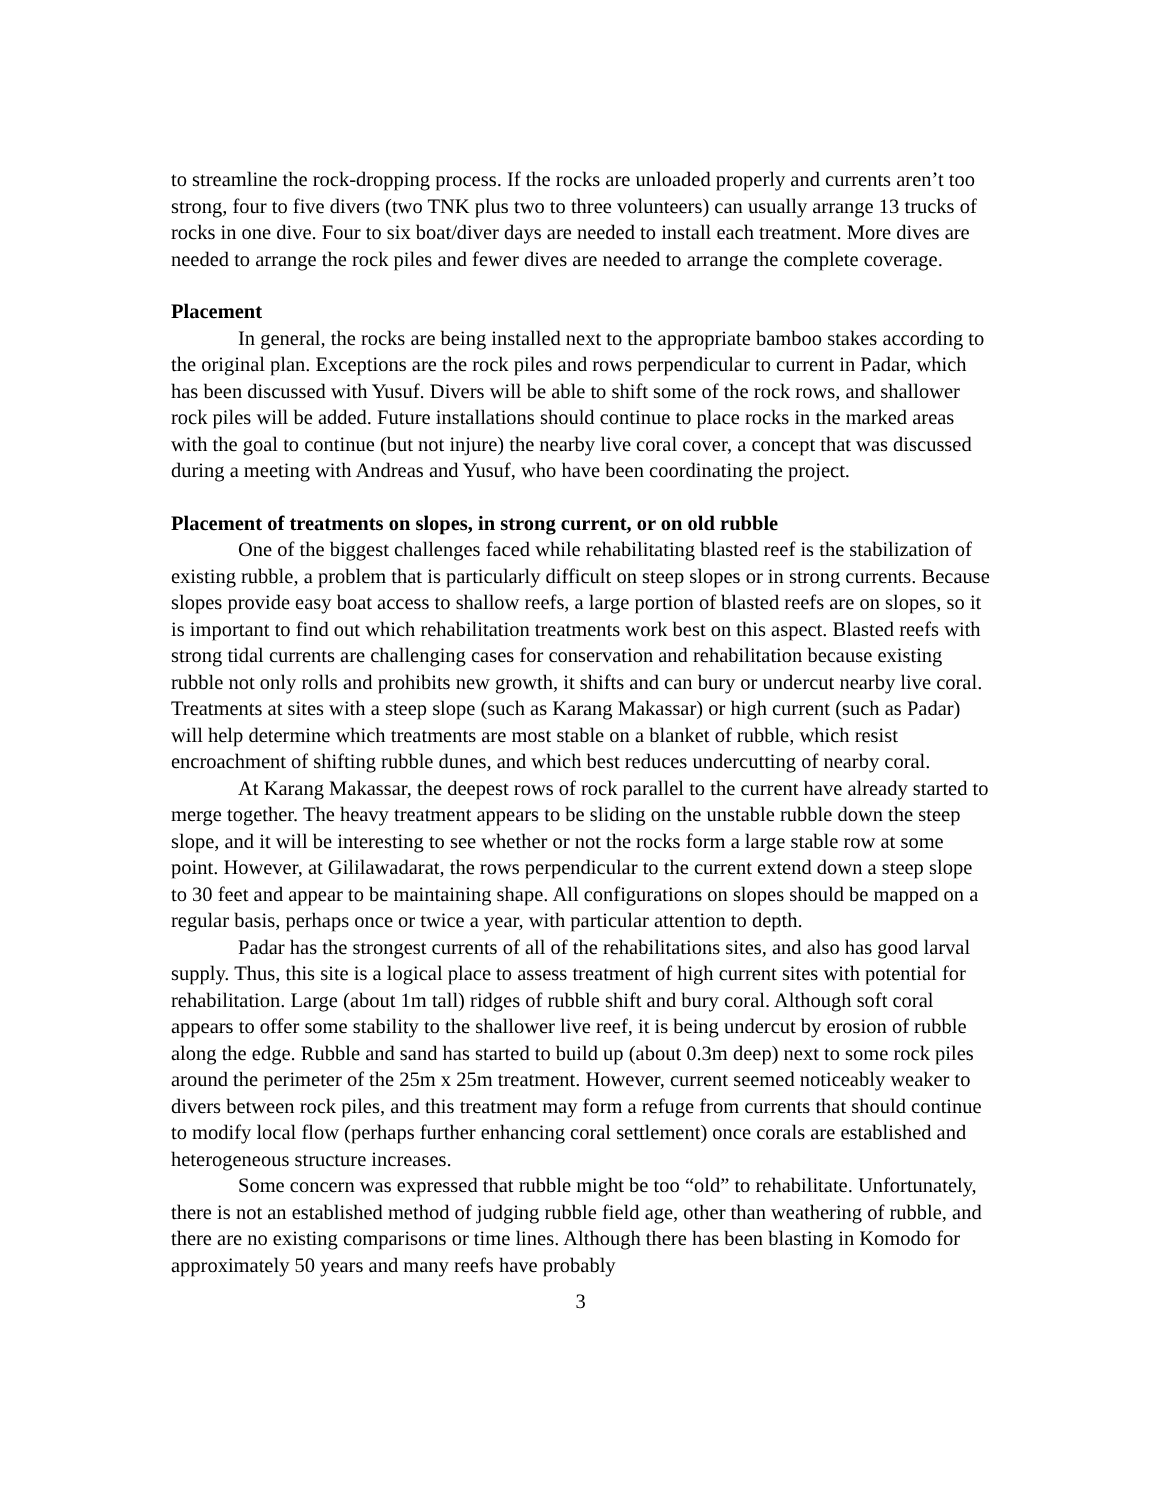to streamline the rock-dropping process. If the rocks are unloaded properly and currents aren’t too strong, four to five divers (two TNK plus two to three volunteers) can usually arrange 13 trucks of rocks in one dive. Four to six boat/diver days are needed to install each treatment. More dives are needed to arrange the rock piles and fewer dives are needed to arrange the complete coverage.
Placement
In general, the rocks are being installed next to the appropriate bamboo stakes according to the original plan. Exceptions are the rock piles and rows perpendicular to current in Padar, which has been discussed with Yusuf. Divers will be able to shift some of the rock rows, and shallower rock piles will be added. Future installations should continue to place rocks in the marked areas with the goal to continue (but not injure) the nearby live coral cover, a concept that was discussed during a meeting with Andreas and Yusuf, who have been coordinating the project.
Placement of treatments on slopes, in strong current, or on old rubble
One of the biggest challenges faced while rehabilitating blasted reef is the stabilization of existing rubble, a problem that is particularly difficult on steep slopes or in strong currents. Because slopes provide easy boat access to shallow reefs, a large portion of blasted reefs are on slopes, so it is important to find out which rehabilitation treatments work best on this aspect. Blasted reefs with strong tidal currents are challenging cases for conservation and rehabilitation because existing rubble not only rolls and prohibits new growth, it shifts and can bury or undercut nearby live coral. Treatments at sites with a steep slope (such as Karang Makassar) or high current (such as Padar) will help determine which treatments are most stable on a blanket of rubble, which resist encroachment of shifting rubble dunes, and which best reduces undercutting of nearby coral.
At Karang Makassar, the deepest rows of rock parallel to the current have already started to merge together. The heavy treatment appears to be sliding on the unstable rubble down the steep slope, and it will be interesting to see whether or not the rocks form a large stable row at some point. However, at Gililawadarat, the rows perpendicular to the current extend down a steep slope to 30 feet and appear to be maintaining shape. All configurations on slopes should be mapped on a regular basis, perhaps once or twice a year, with particular attention to depth.
Padar has the strongest currents of all of the rehabilitations sites, and also has good larval supply. Thus, this site is a logical place to assess treatment of high current sites with potential for rehabilitation. Large (about 1m tall) ridges of rubble shift and bury coral. Although soft coral appears to offer some stability to the shallower live reef, it is being undercut by erosion of rubble along the edge. Rubble and sand has started to build up (about 0.3m deep) next to some rock piles around the perimeter of the 25m x 25m treatment. However, current seemed noticeably weaker to divers between rock piles, and this treatment may form a refuge from currents that should continue to modify local flow (perhaps further enhancing coral settlement) once corals are established and heterogeneous structure increases.
Some concern was expressed that rubble might be too “old” to rehabilitate. Unfortunately, there is not an established method of judging rubble field age, other than weathering of rubble, and there are no existing comparisons or time lines. Although there has been blasting in Komodo for approximately 50 years and many reefs have probably
3